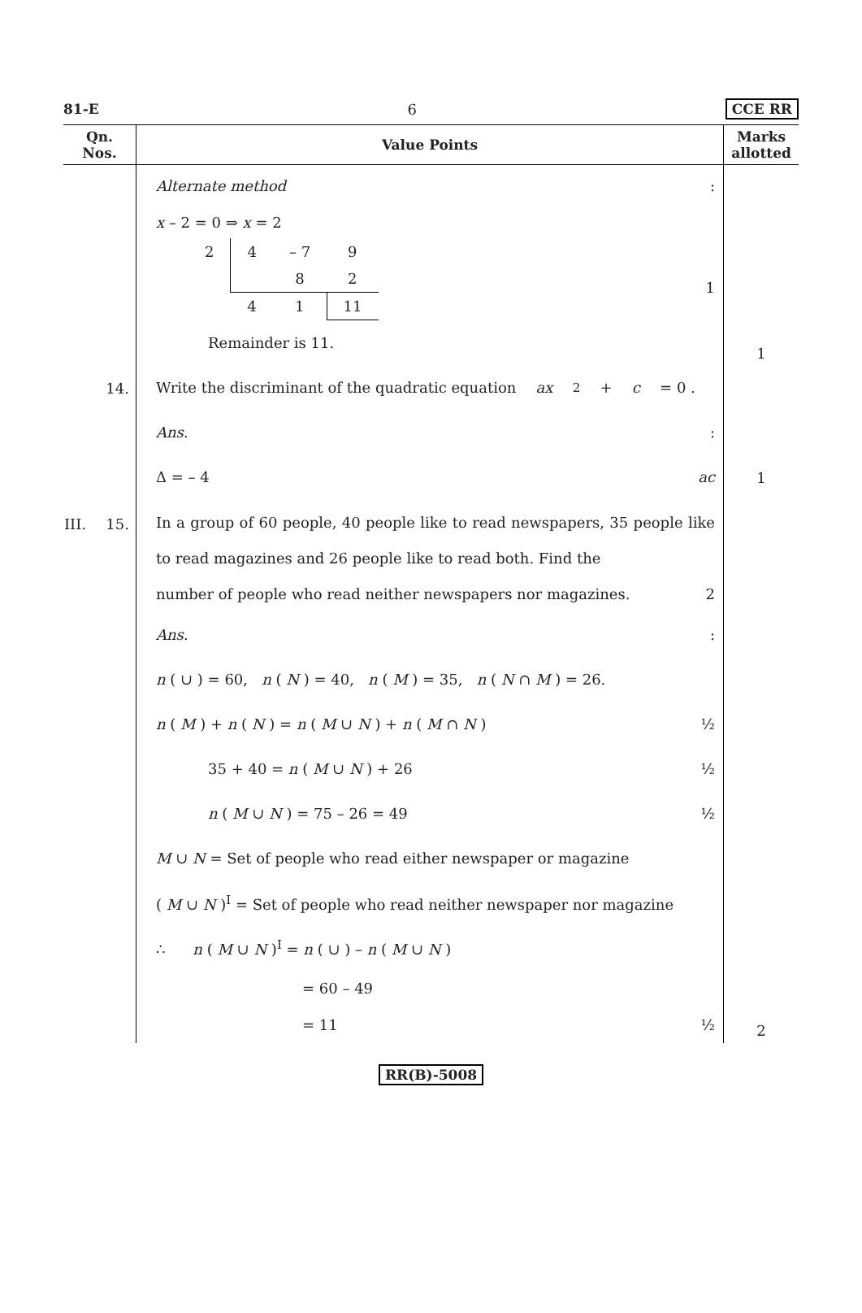81-E 6 CCE RR
| Qn. Nos. | Value Points | Marks allotted |
| --- | --- | --- |
| | Alternate method : x – 2 = 0 ⇒ x = 2 / 2 / 4 / – 7 / 9 / / / / 8 / 2 / / / 4 / 1 / 11 / 1 Remainder is 11. | 1 |
| 14. | Write the discriminant of the quadratic equation ax<sup>2</sup> + c = 0 . Ans. : Δ = – 4 ac | 1 |
| III. 15. | In a group of 60 people, 40 people like to read newspapers, 35 people like to read magazines and 26 people like to read both. Find the number of people who read neither newspapers nor magazines. 2 Ans. : n ( ∪ ) = 60, n ( N ) = 40, n ( M ) = 35, n ( N ∩ M ) = 26. n ( M ) + n ( N ) = n ( M ∪ N ) + n ( M ∩ N ) ½ 35 + 40 = n ( M ∪ N ) + 26 ½ n ( M ∪ N ) = 75 – 26 = 49 ½ M ∪ N = Set of people who read either newspaper or magazine ( M ∪ N )<sup>I</sup> = Set of people who read neither newspaper nor magazine ∴ n ( M ∪ N )<sup>I</sup> = n ( ∪ ) – n ( M ∪ N ) = 60 – 49 = 11 ½ | 2 |
RR(B)-5008